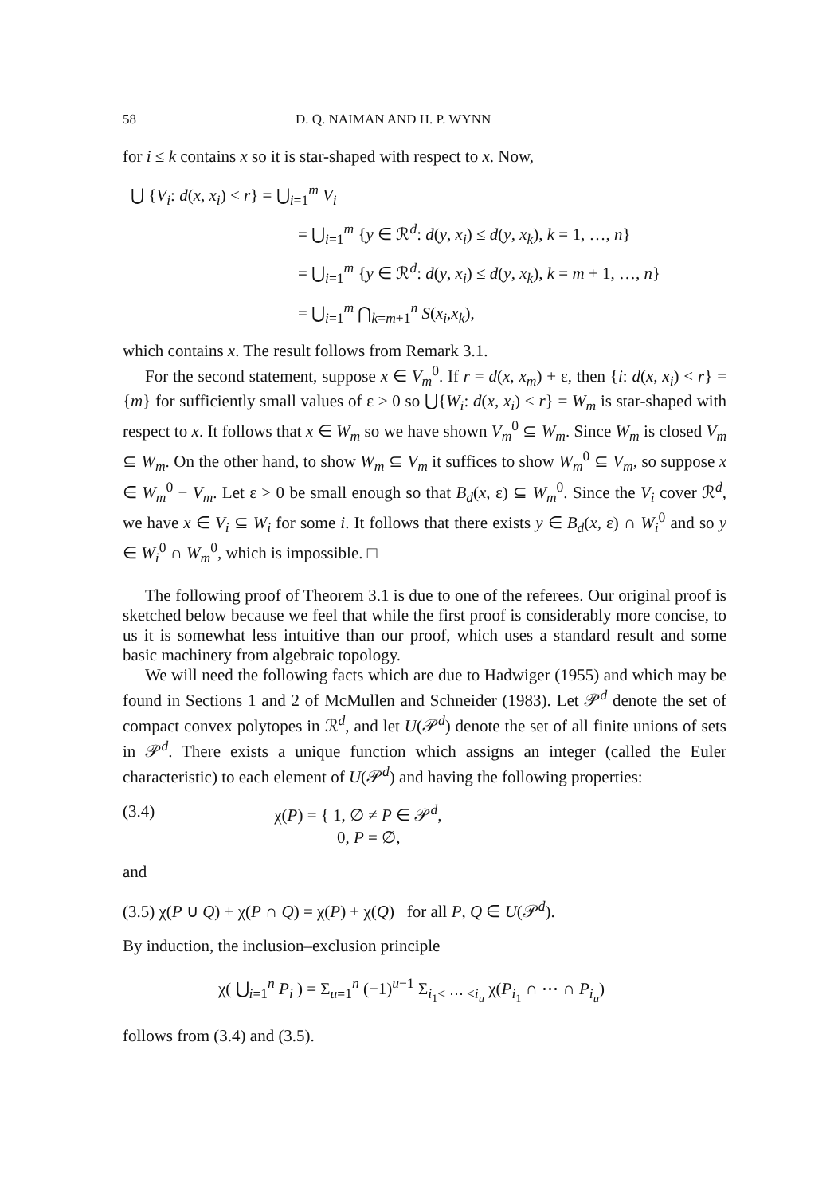58 D. Q. NAIMAN AND H. P. WYNN
for i ≤ k contains x so it is star-shaped with respect to x. Now,
⋃ {V<sub>i</sub>: d(x, x<sub>i</sub>) < r} = ⋃<sub>i=1</sub><sup>m</sup> V<sub>i</sub>
= ⋃<sub>i=1</sub><sup>m</sup> {y ∈ ℛ<sup>d</sup>: d(y, x<sub>i</sub>) ≤ d(y, x<sub>k</sub>), k = 1, …, n}
= ⋃<sub>i=1</sub><sup>m</sup> {y ∈ ℛ<sup>d</sup>: d(y, x<sub>i</sub>) ≤ d(y, x<sub>k</sub>), k = m + 1, …, n}
= ⋃<sub>i=1</sub><sup>m</sup> ⋂<sub>k=m+1</sub><sup>n</sup> S(x<sub>i</sub>,x<sub>k</sub>),
which contains x. The result follows from Remark 3.1.
For the second statement, suppose x ∈ V<sub>m</sub><sup>0</sup>. If r = d(x, x<sub>m</sub>) + ε, then {i: d(x, x<sub>i</sub>) < r} = {m} for sufficiently small values of ε > 0 so ⋃{W<sub>i</sub>: d(x, x<sub>i</sub>) < r} = W<sub>m</sub> is star-shaped with respect to x. It follows that x ∈ W<sub>m</sub> so we have shown V<sub>m</sub><sup>0</sup> ⊆ W<sub>m</sub>. Since W<sub>m</sub> is closed V<sub>m</sub> ⊆ W<sub>m</sub>. On the other hand, to show W<sub>m</sub> ⊆ V<sub>m</sub> it suffices to show W<sub>m</sub><sup>0</sup> ⊆ V<sub>m</sub>, so suppose x ∈ W<sub>m</sub><sup>0</sup> − V<sub>m</sub>. Let ε > 0 be small enough so that B<sub>d</sub>(x, ε) ⊆ W<sub>m</sub><sup>0</sup>. Since the V<sub>i</sub> cover ℛ<sup>d</sup>, we have x ∈ V<sub>i</sub> ⊆ W<sub>i</sub> for some i. It follows that there exists y ∈ B<sub>d</sub>(x, ε) ∩ W<sub>i</sub><sup>0</sup> and so y ∈ W<sub>i</sub><sup>0</sup> ∩ W<sub>m</sub><sup>0</sup>, which is impossible. □
The following proof of Theorem 3.1 is due to one of the referees. Our original proof is sketched below because we feel that while the first proof is considerably more concise, to us it is somewhat less intuitive than our proof, which uses a standard result and some basic machinery from algebraic topology.
We will need the following facts which are due to Hadwiger (1955) and which may be found in Sections 1 and 2 of McMullen and Schneider (1983). Let 𝒫<sup>d</sup> denote the set of compact convex polytopes in ℛ<sup>d</sup>, and let U(𝒫<sup>d</sup>) denote the set of all finite unions of sets in 𝒫<sup>d</sup>. There exists a unique function which assigns an integer (called the Euler characteristic) to each element of U(𝒫<sup>d</sup>) and having the following properties:
(3.4) χ(P) = { 1, ∅ ≠ P ∈ 𝒫<sup>d</sup>,
0, P = ∅,
and
(3.5) χ(P ∪ Q) + χ(P ∩ Q) = χ(P) + χ(Q) for all P, Q ∈ U(𝒫<sup>d</sup>).
By induction, the inclusion–exclusion principle
χ( ⋃<sub>i=1</sub><sup>n</sup> P<sub>i</sub> ) = Σ<sub>u=1</sub><sup>n</sup> (−1)<sup>u−1</sup> Σ<sub>i<sub>1</sub>< ⋯ <i<sub>u</sub></sub> χ(P<sub>i<sub>1</sub></sub> ∩ ⋯ ∩ P<sub>i<sub>u</sub></sub>)
follows from (3.4) and (3.5).